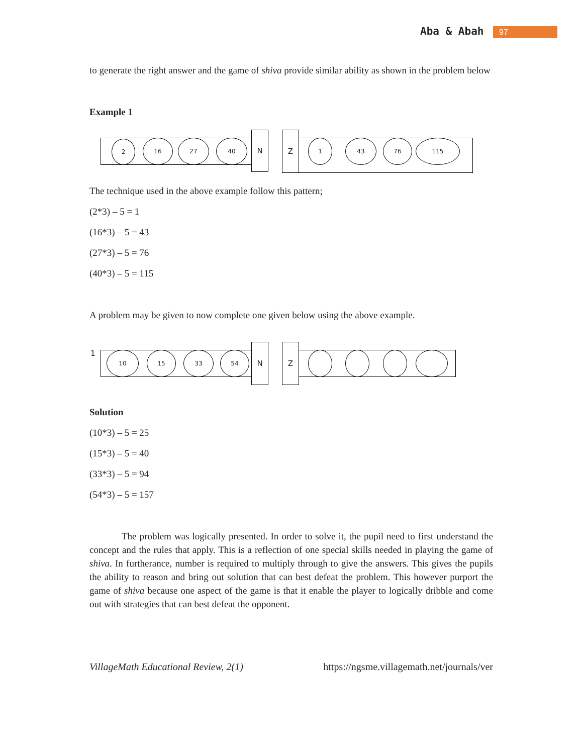Aba & Abah 97
to generate the right answer and the game of shiva provide similar ability as shown in the problem below
Example 1
2 16 27 40
N Z
1 43 76 115
The technique used in the above example follow this pattern;
(2*3) – 5 = 1
(16*3) – 5 = 43
(27*3) – 5 = 76
(40*3) – 5 = 115
A problem may be given to now complete one given below using the above example.
1 10 15 33 54
N Z
Solution
(10*3) – 5 = 25
(15*3) – 5 = 40
(33*3) – 5 = 94
(54*3) – 5 = 157
The problem was logically presented. In order to solve it, the pupil need to first understand the concept and the rules that apply. This is a reflection of one special skills needed in playing the game of shiva. In furtherance, number is required to multiply through to give the answers. This gives the pupils the ability to reason and bring out solution that can best defeat the problem. This however purport the game of shiva because one aspect of the game is that it enable the player to logically dribble and come out with strategies that can best defeat the opponent.
VillageMath Educational Review, 2(1) https://ngsme.villagemath.net/journals/ver